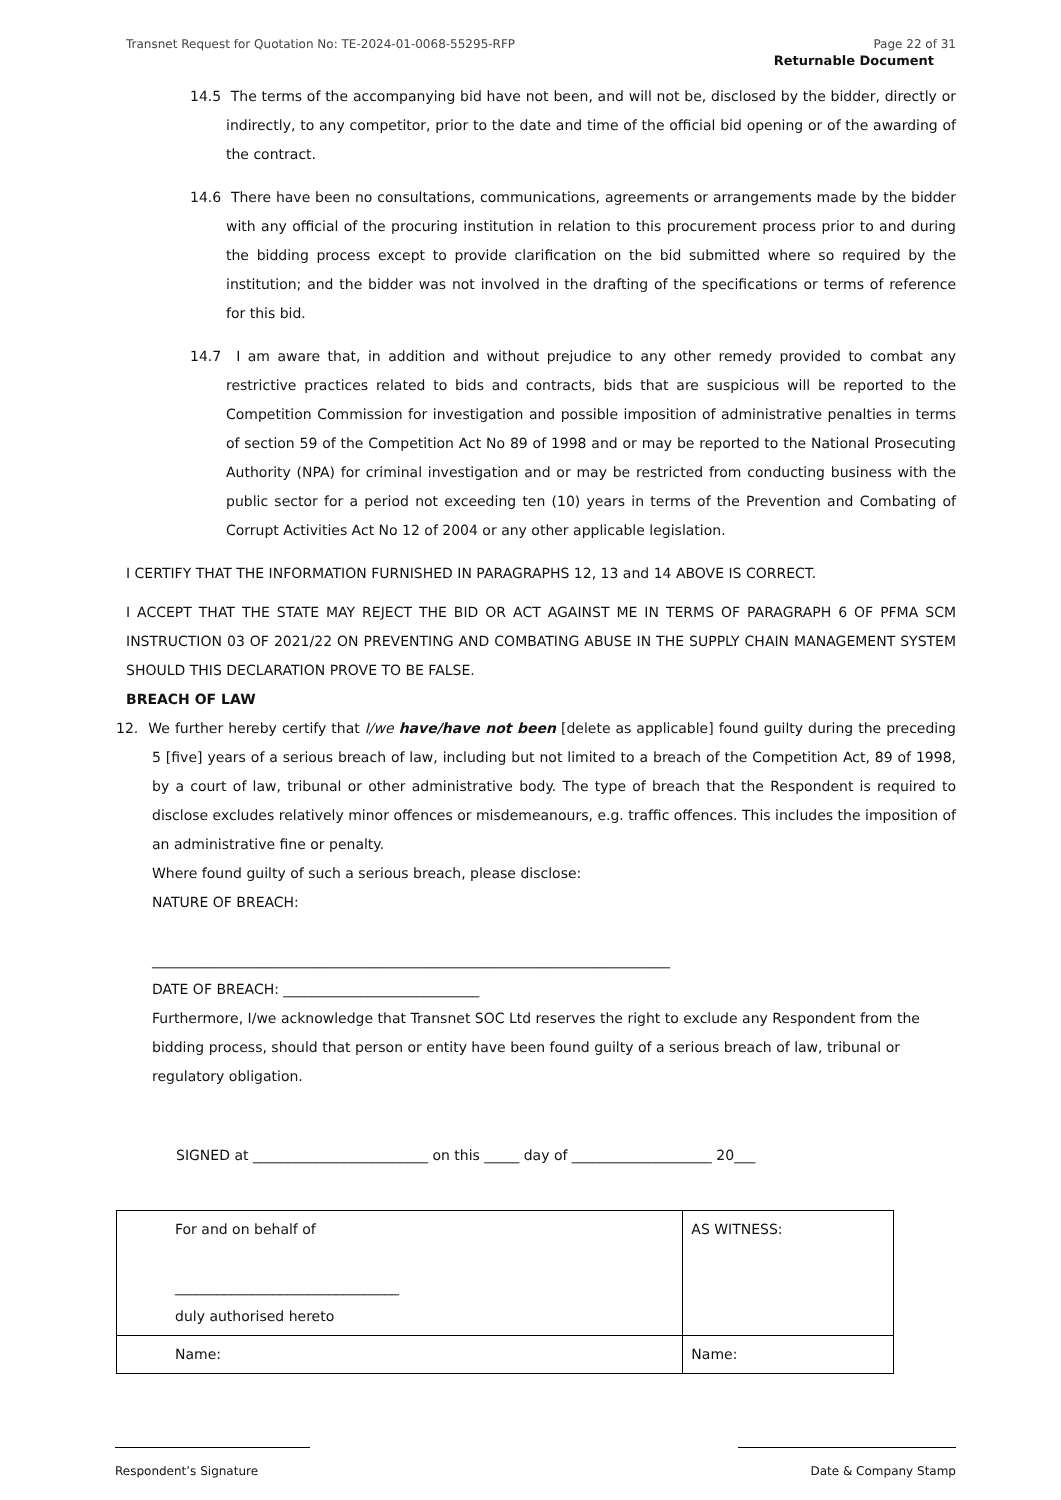Transnet Request for Quotation No: TE-2024-01-0068-55295-RFP Page 22 of 31
Returnable Document
14.5 The terms of the accompanying bid have not been, and will not be, disclosed by the bidder, directly or indirectly, to any competitor, prior to the date and time of the official bid opening or of the awarding of the contract.
14.6 There have been no consultations, communications, agreements or arrangements made by the bidder with any official of the procuring institution in relation to this procurement process prior to and during the bidding process except to provide clarification on the bid submitted where so required by the institution; and the bidder was not involved in the drafting of the specifications or terms of reference for this bid.
14.7 I am aware that, in addition and without prejudice to any other remedy provided to combat any restrictive practices related to bids and contracts, bids that are suspicious will be reported to the Competition Commission for investigation and possible imposition of administrative penalties in terms of section 59 of the Competition Act No 89 of 1998 and or may be reported to the National Prosecuting Authority (NPA) for criminal investigation and or may be restricted from conducting business with the public sector for a period not exceeding ten (10) years in terms of the Prevention and Combating of Corrupt Activities Act No 12 of 2004 or any other applicable legislation.
I CERTIFY THAT THE INFORMATION FURNISHED IN PARAGRAPHS 12, 13 and 14 ABOVE IS CORRECT.
I ACCEPT THAT THE STATE MAY REJECT THE BID OR ACT AGAINST ME IN TERMS OF PARAGRAPH 6 OF PFMA SCM INSTRUCTION 03 OF 2021/22 ON PREVENTING AND COMBATING ABUSE IN THE SUPPLY CHAIN MANAGEMENT SYSTEM SHOULD THIS DECLARATION PROVE TO BE FALSE.
BREACH OF LAW
12. We further hereby certify that I/we have/have not been [delete as applicable] found guilty during the preceding 5 [five] years of a serious breach of law, including but not limited to a breach of the Competition Act, 89 of 1998, by a court of law, tribunal or other administrative body. The type of breach that the Respondent is required to disclose excludes relatively minor offences or misdemeanours, e.g. traffic offences. This includes the imposition of an administrative fine or penalty.
Where found guilty of such a serious breach, please disclose:
NATURE OF BREACH:
__________________________________________________________________________
DATE OF BREACH: ____________________________
Furthermore, I/we acknowledge that Transnet SOC Ltd reserves the right to exclude any Respondent from the bidding process, should that person or entity have been found guilty of a serious breach of law, tribunal or regulatory obligation.
SIGNED at _________________________ on this _____ day of ____________________ 20___
| For and on behalf of ________________________________ duly authorised hereto | AS WITNESS: |
| Name: | Name: |
Respondent’s Signature Date & Company Stamp